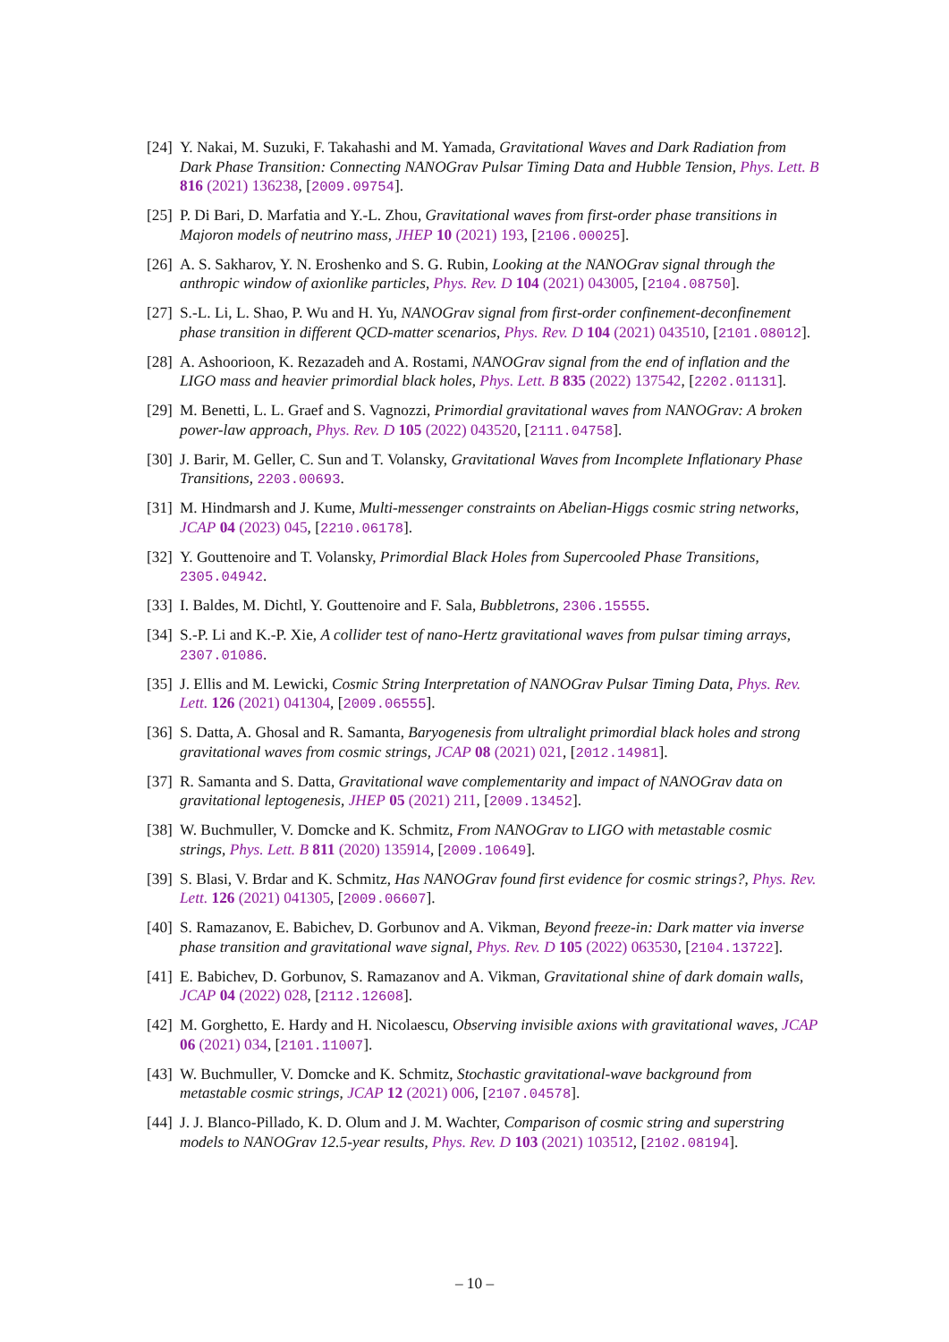[24] Y. Nakai, M. Suzuki, F. Takahashi and M. Yamada, Gravitational Waves and Dark Radiation from Dark Phase Transition: Connecting NANOGrav Pulsar Timing Data and Hubble Tension, Phys. Lett. B 816 (2021) 136238, [2009.09754].
[25] P. Di Bari, D. Marfatia and Y.-L. Zhou, Gravitational waves from first-order phase transitions in Majoron models of neutrino mass, JHEP 10 (2021) 193, [2106.00025].
[26] A. S. Sakharov, Y. N. Eroshenko and S. G. Rubin, Looking at the NANOGrav signal through the anthropic window of axionlike particles, Phys. Rev. D 104 (2021) 043005, [2104.08750].
[27] S.-L. Li, L. Shao, P. Wu and H. Yu, NANOGrav signal from first-order confinement-deconfinement phase transition in different QCD-matter scenarios, Phys. Rev. D 104 (2021) 043510, [2101.08012].
[28] A. Ashoorioon, K. Rezazadeh and A. Rostami, NANOGrav signal from the end of inflation and the LIGO mass and heavier primordial black holes, Phys. Lett. B 835 (2022) 137542, [2202.01131].
[29] M. Benetti, L. L. Graef and S. Vagnozzi, Primordial gravitational waves from NANOGrav: A broken power-law approach, Phys. Rev. D 105 (2022) 043520, [2111.04758].
[30] J. Barir, M. Geller, C. Sun and T. Volansky, Gravitational Waves from Incomplete Inflationary Phase Transitions, 2203.00693.
[31] M. Hindmarsh and J. Kume, Multi-messenger constraints on Abelian-Higgs cosmic string networks, JCAP 04 (2023) 045, [2210.06178].
[32] Y. Gouttenoire and T. Volansky, Primordial Black Holes from Supercooled Phase Transitions, 2305.04942.
[33] I. Baldes, M. Dichtl, Y. Gouttenoire and F. Sala, Bubbletrons, 2306.15555.
[34] S.-P. Li and K.-P. Xie, A collider test of nano-Hertz gravitational waves from pulsar timing arrays, 2307.01086.
[35] J. Ellis and M. Lewicki, Cosmic String Interpretation of NANOGrav Pulsar Timing Data, Phys. Rev. Lett. 126 (2021) 041304, [2009.06555].
[36] S. Datta, A. Ghosal and R. Samanta, Baryogenesis from ultralight primordial black holes and strong gravitational waves from cosmic strings, JCAP 08 (2021) 021, [2012.14981].
[37] R. Samanta and S. Datta, Gravitational wave complementarity and impact of NANOGrav data on gravitational leptogenesis, JHEP 05 (2021) 211, [2009.13452].
[38] W. Buchmuller, V. Domcke and K. Schmitz, From NANOGrav to LIGO with metastable cosmic strings, Phys. Lett. B 811 (2020) 135914, [2009.10649].
[39] S. Blasi, V. Brdar and K. Schmitz, Has NANOGrav found first evidence for cosmic strings?, Phys. Rev. Lett. 126 (2021) 041305, [2009.06607].
[40] S. Ramazanov, E. Babichev, D. Gorbunov and A. Vikman, Beyond freeze-in: Dark matter via inverse phase transition and gravitational wave signal, Phys. Rev. D 105 (2022) 063530, [2104.13722].
[41] E. Babichev, D. Gorbunov, S. Ramazanov and A. Vikman, Gravitational shine of dark domain walls, JCAP 04 (2022) 028, [2112.12608].
[42] M. Gorghetto, E. Hardy and H. Nicolaescu, Observing invisible axions with gravitational waves, JCAP 06 (2021) 034, [2101.11007].
[43] W. Buchmuller, V. Domcke and K. Schmitz, Stochastic gravitational-wave background from metastable cosmic strings, JCAP 12 (2021) 006, [2107.04578].
[44] J. J. Blanco-Pillado, K. D. Olum and J. M. Wachter, Comparison of cosmic string and superstring models to NANOGrav 12.5-year results, Phys. Rev. D 103 (2021) 103512, [2102.08194].
– 10 –